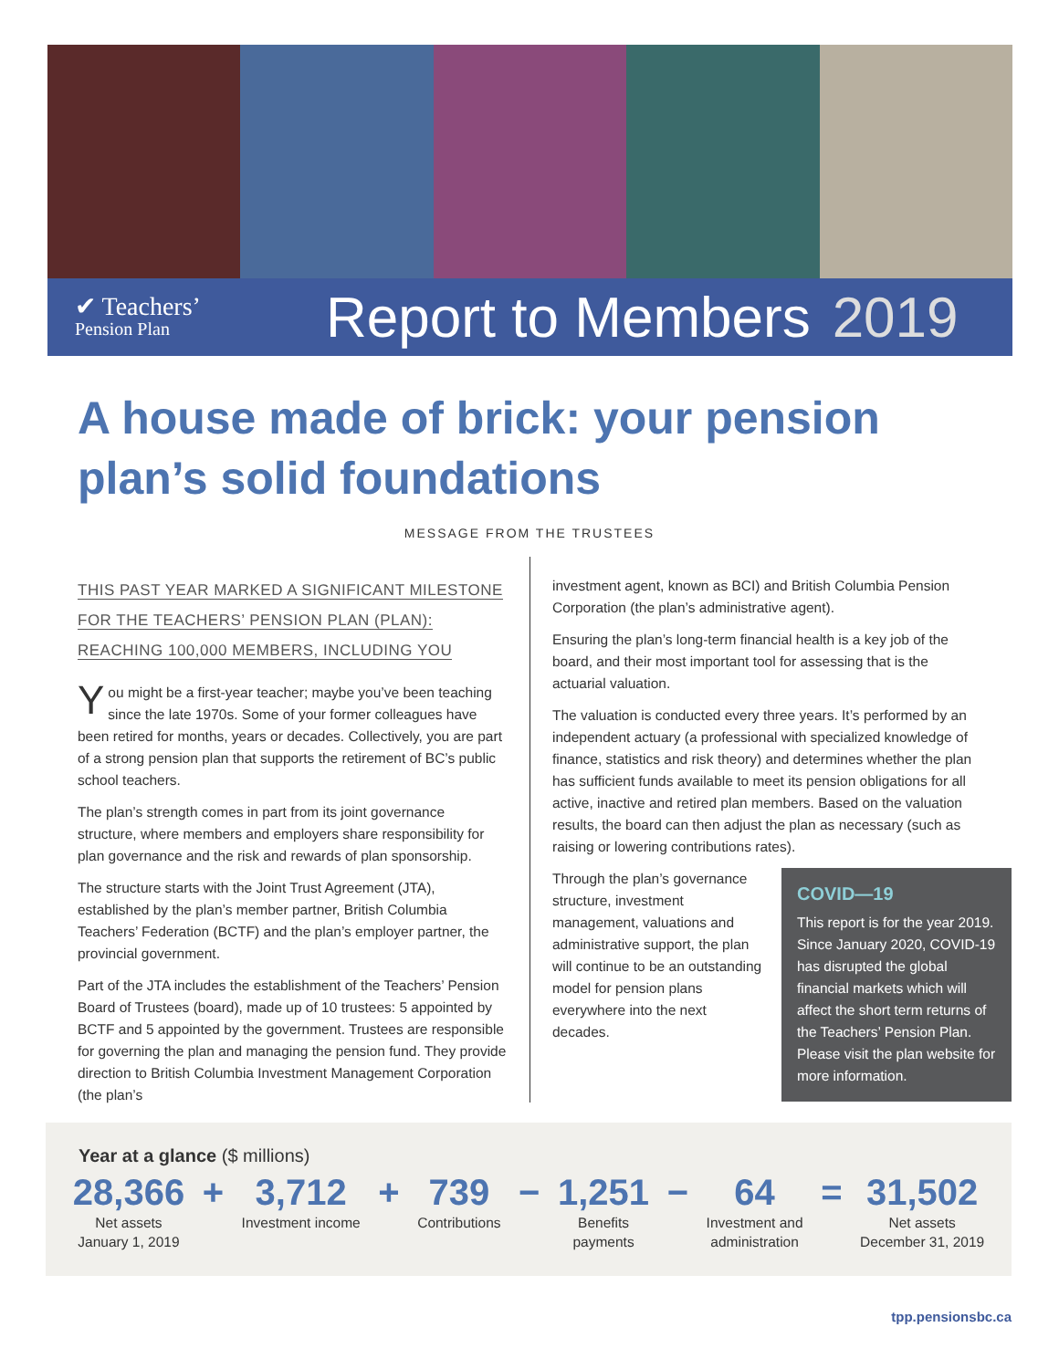✔ Teachers’
Pension Plan
Report to Members 2019
A house made of brick: your pension plan’s solid foundations
MESSAGE FROM THE TRUSTEES
THIS PAST YEAR MARKED A SIGNIFICANT MILESTONE
FOR THE TEACHERS’ PENSION PLAN (PLAN):
REACHING 100,000 MEMBERS, INCLUDING YOU
You might be a first-year teacher; maybe you’ve been teaching since the late 1970s. Some of your former colleagues have been retired for months, years or decades. Collectively, you are part of a strong pension plan that supports the retirement of BC’s public school teachers.
The plan’s strength comes in part from its joint governance structure, where members and employers share responsibility for plan governance and the risk and rewards of plan sponsorship.
The structure starts with the Joint Trust Agreement (JTA), established by the plan’s member partner, British Columbia Teachers’ Federation (BCTF) and the plan’s employer partner, the provincial government.
Part of the JTA includes the establishment of the Teachers’ Pension Board of Trustees (board), made up of 10 trustees: 5 appointed by BCTF and 5 appointed by the government. Trustees are responsible for governing the plan and managing the pension fund. They provide direction to British Columbia Investment Management Corporation (the plan’s
investment agent, known as BCI) and British Columbia Pension Corporation (the plan’s administrative agent).
Ensuring the plan’s long-term financial health is a key job of the board, and their most important tool for assessing that is the actuarial valuation.
The valuation is conducted every three years. It’s performed by an independent actuary (a professional with specialized knowledge of finance, statistics and risk theory) and determines whether the plan has sufficient funds available to meet its pension obligations for all active, inactive and retired plan members. Based on the valuation results, the board can then adjust the plan as necessary (such as raising or lowering contributions rates).
COVID—19
This report is for the year 2019. Since January 2020, COVID-19 has disrupted the global financial markets which will affect the short term returns of the Teachers’ Pension Plan. Please visit the plan website for more information.
Through the plan’s governance structure, investment management, valuations and administrative support, the plan will continue to be an outstanding model for pension plans everywhere into the next decades.
Year at a glance ($ millions)
28,366
Net assets
January 1, 2019
+ 3,712
Investment income
+ 739
Contributions
− 1,251
Benefits
payments
− 64
Investment and
administration
= 31,502
Net assets
December 31, 2019
tpp.pensionsbc.ca